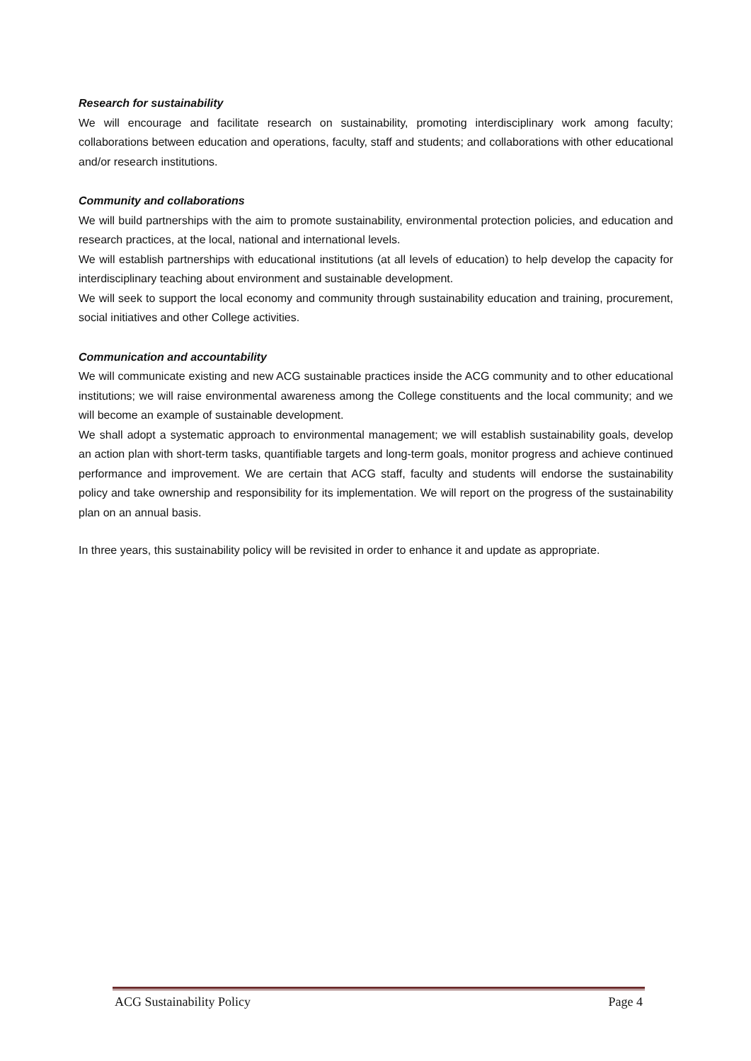Research for sustainability
We will encourage and facilitate research on sustainability, promoting interdisciplinary work among faculty; collaborations between education and operations, faculty, staff and students; and collaborations with other educational and/or research institutions.
Community and collaborations
We will build partnerships with the aim to promote sustainability, environmental protection policies, and education and research practices, at the local, national and international levels.
We will establish partnerships with educational institutions (at all levels of education) to help develop the capacity for interdisciplinary teaching about environment and sustainable development.
We will seek to support the local economy and community through sustainability education and training, procurement, social initiatives and other College activities.
Communication and accountability
We will communicate existing and new ACG sustainable practices inside the ACG community and to other educational institutions; we will raise environmental awareness among the College constituents and the local community; and we will become an example of sustainable development.
We shall adopt a systematic approach to environmental management; we will establish sustainability goals, develop an action plan with short-term tasks, quantifiable targets and long-term goals, monitor progress and achieve continued performance and improvement. We are certain that ACG staff, faculty and students will endorse the sustainability policy and take ownership and responsibility for its implementation. We will report on the progress of the sustainability plan on an annual basis.
In three years, this sustainability policy will be revisited in order to enhance it and update as appropriate.
ACG Sustainability Policy Page 4